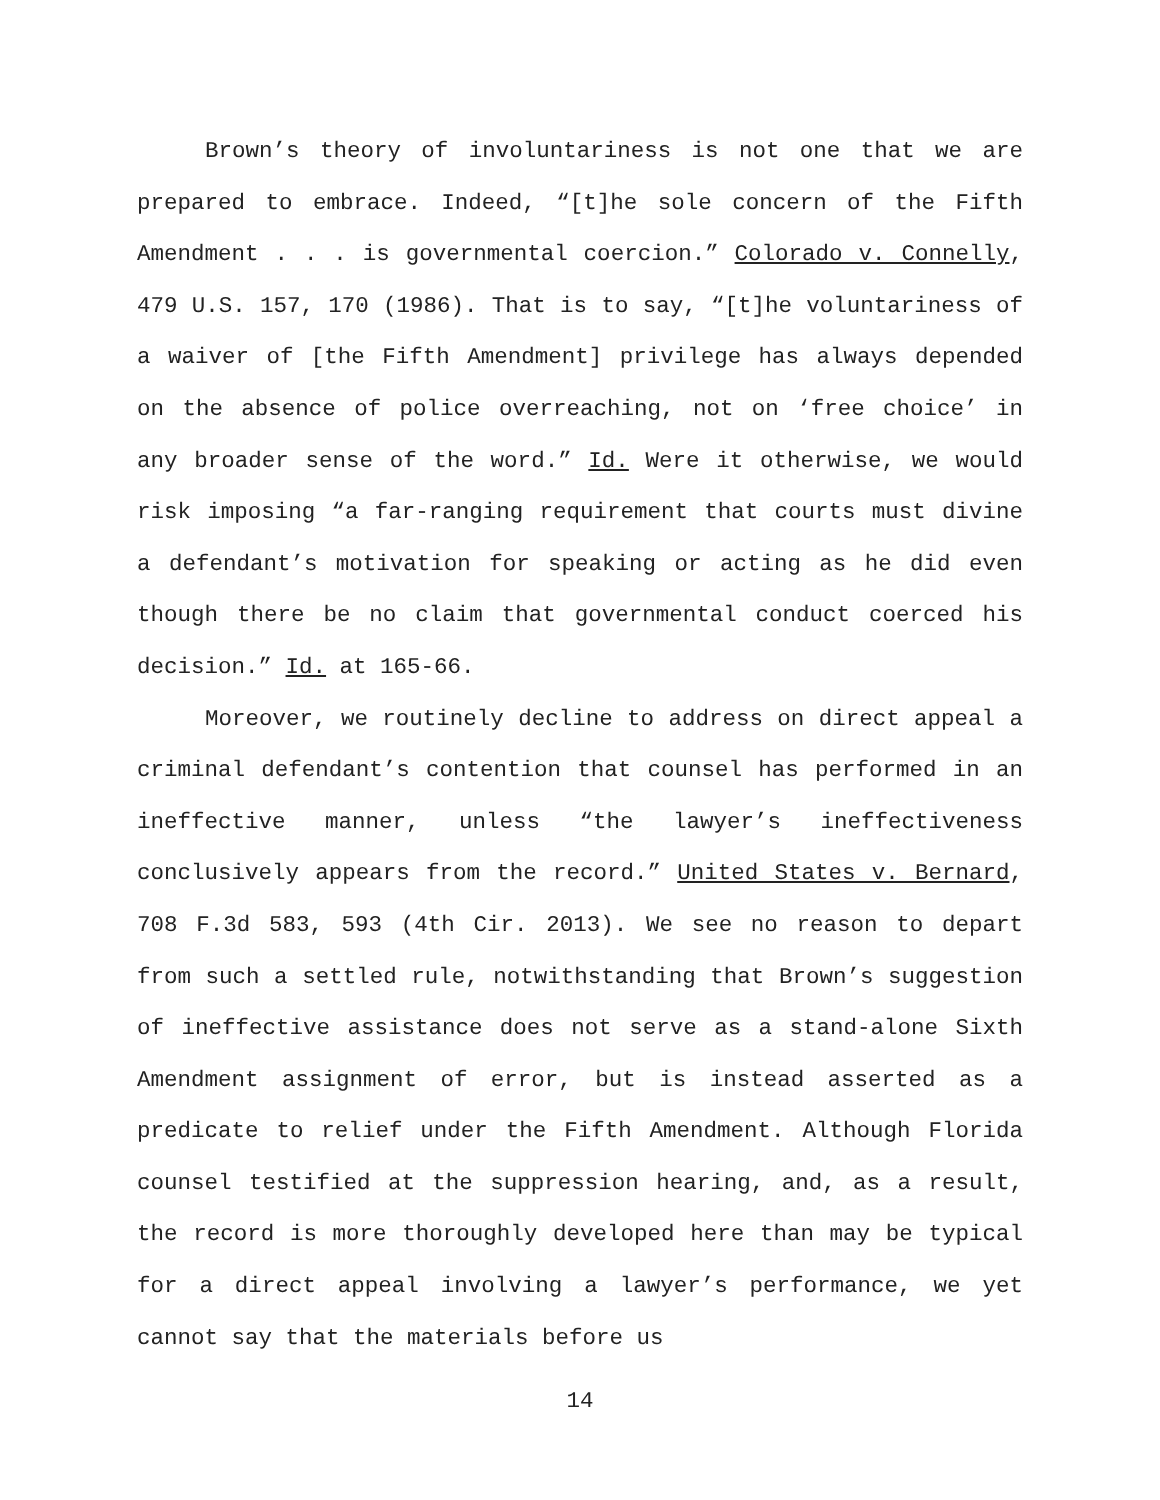Brown’s theory of involuntariness is not one that we are prepared to embrace. Indeed, “[t]he sole concern of the Fifth Amendment . . . is governmental coercion.” Colorado v. Connelly, 479 U.S. 157, 170 (1986). That is to say, “[t]he voluntariness of a waiver of [the Fifth Amendment] privilege has always depended on the absence of police overreaching, not on ‘free choice’ in any broader sense of the word.” Id. Were it otherwise, we would risk imposing “a far-ranging requirement that courts must divine a defendant’s motivation for speaking or acting as he did even though there be no claim that governmental conduct coerced his decision.” Id. at 165-66.
Moreover, we routinely decline to address on direct appeal a criminal defendant’s contention that counsel has performed in an ineffective manner, unless “the lawyer’s ineffectiveness conclusively appears from the record.” United States v. Bernard, 708 F.3d 583, 593 (4th Cir. 2013). We see no reason to depart from such a settled rule, notwithstanding that Brown’s suggestion of ineffective assistance does not serve as a stand-alone Sixth Amendment assignment of error, but is instead asserted as a predicate to relief under the Fifth Amendment. Although Florida counsel testified at the suppression hearing, and, as a result, the record is more thoroughly developed here than may be typical for a direct appeal involving a lawyer’s performance, we yet cannot say that the materials before us
14